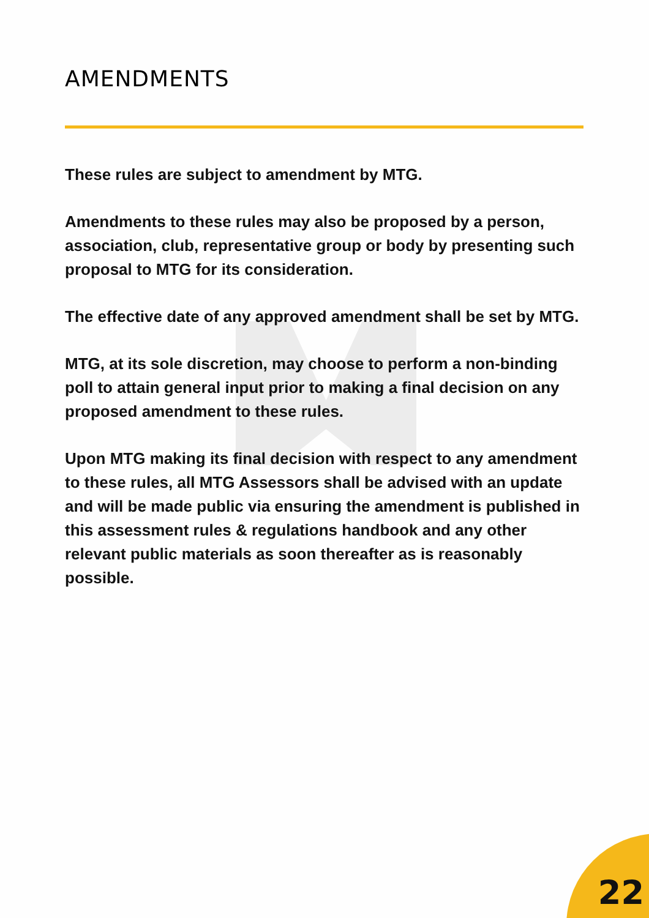AMENDMENTS
These rules are subject to amendment by MTG.
Amendments to these rules may also be proposed by a person, association, club, representative group or body by presenting such proposal to MTG for its consideration.
The effective date of any approved amendment shall be set by MTG.
MTG, at its sole discretion, may choose to perform a non-binding poll to attain general input prior to making a final decision on any proposed amendment to these rules.
Upon MTG making its final decision with respect to any amendment to these rules, all MTG Assessors shall be advised with an update and will be made public via ensuring the amendment is published in this assessment rules & regulations handbook and any other relevant public materials as soon thereafter as is reasonably possible.
22